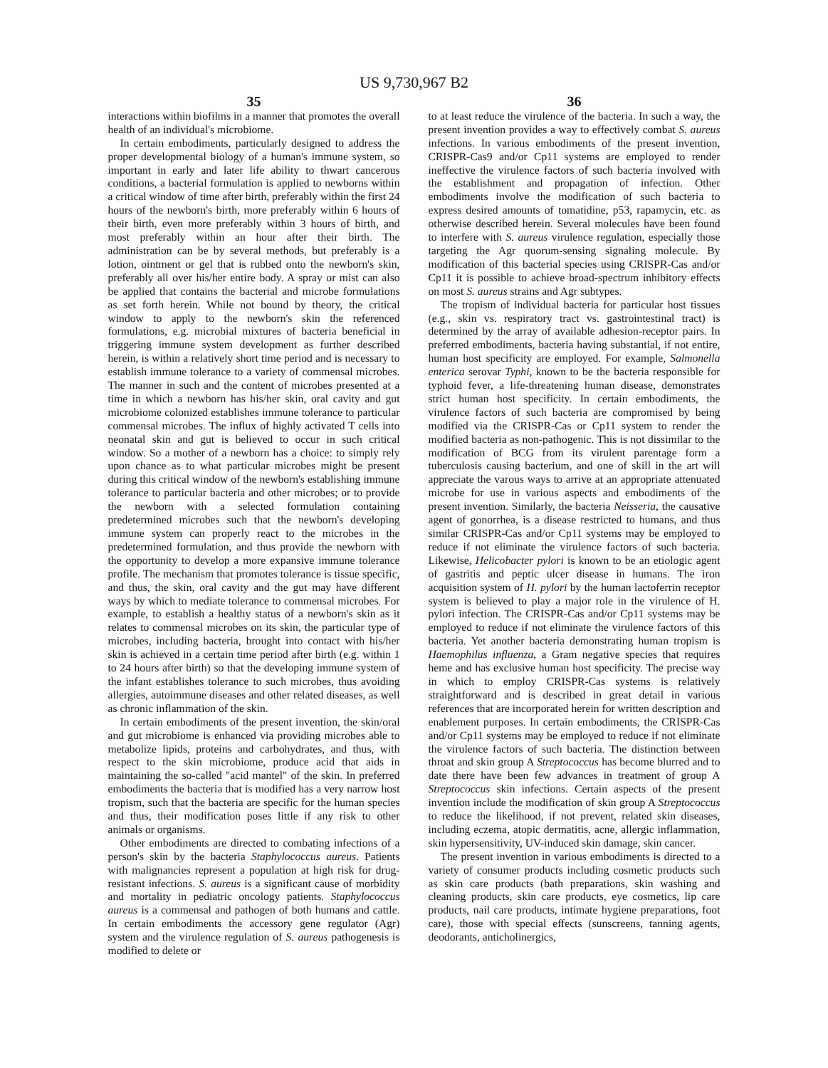US 9,730,967 B2
35
interactions within biofilms in a manner that promotes the overall health of an individual's microbiome.
In certain embodiments, particularly designed to address the proper developmental biology of a human's immune system, so important in early and later life ability to thwart cancerous conditions, a bacterial formulation is applied to newborns within a critical window of time after birth, preferably within the first 24 hours of the newborn's birth, more preferably within 6 hours of their birth, even more preferably within 3 hours of birth, and most preferably within an hour after their birth. The administration can be by several methods, but preferably is a lotion, ointment or gel that is rubbed onto the newborn's skin, preferably all over his/her entire body. A spray or mist can also be applied that contains the bacterial and microbe formulations as set forth herein. While not bound by theory, the critical window to apply to the newborn's skin the referenced formulations, e.g. microbial mixtures of bacteria beneficial in triggering immune system development as further described herein, is within a relatively short time period and is necessary to establish immune tolerance to a variety of commensal microbes. The manner in such and the content of microbes presented at a time in which a newborn has his/her skin, oral cavity and gut microbiome colonized establishes immune tolerance to particular commensal microbes. The influx of highly activated T cells into neonatal skin and gut is believed to occur in such critical window. So a mother of a newborn has a choice: to simply rely upon chance as to what particular microbes might be present during this critical window of the newborn's establishing immune tolerance to particular bacteria and other microbes; or to provide the newborn with a selected formulation containing predetermined microbes such that the newborn's developing immune system can properly react to the microbes in the predetermined formulation, and thus provide the newborn with the opportunity to develop a more expansive immune tolerance profile. The mechanism that promotes tolerance is tissue specific, and thus, the skin, oral cavity and the gut may have different ways by which to mediate tolerance to commensal microbes. For example, to establish a healthy status of a newborn's skin as it relates to commensal microbes on its skin, the particular type of microbes, including bacteria, brought into contact with his/her skin is achieved in a certain time period after birth (e.g. within 1 to 24 hours after birth) so that the developing immune system of the infant establishes tolerance to such microbes, thus avoiding allergies, autoimmune diseases and other related diseases, as well as chronic inflammation of the skin.
In certain embodiments of the present invention, the skin/oral and gut microbiome is enhanced via providing microbes able to metabolize lipids, proteins and carbohydrates, and thus, with respect to the skin microbiome, produce acid that aids in maintaining the so-called "acid mantel" of the skin. In preferred embodiments the bacteria that is modified has a very narrow host tropism, such that the bacteria are specific for the human species and thus, their modification poses little if any risk to other animals or organisms.
Other embodiments are directed to combating infections of a person's skin by the bacteria Staphylococcus aureus. Patients with malignancies represent a population at high risk for drug-resistant infections. S. aureus is a significant cause of morbidity and mortality in pediatric oncology patients. Staphylococcus aureus is a commensal and pathogen of both humans and cattle. In certain embodiments the accessory gene regulator (Agr) system and the virulence regulation of S. aureus pathogenesis is modified to delete or
36
to at least reduce the virulence of the bacteria. In such a way, the present invention provides a way to effectively combat S. aureus infections. In various embodiments of the present invention, CRISPR-Cas9 and/or Cp11 systems are employed to render ineffective the virulence factors of such bacteria involved with the establishment and propagation of infection. Other embodiments involve the modification of such bacteria to express desired amounts of tomatidine, p53, rapamycin, etc. as otherwise described herein. Several molecules have been found to interfere with S. aureus virulence regulation, especially those targeting the Agr quorum-sensing signaling molecule. By modification of this bacterial species using CRISPR-Cas and/or Cp11 it is possible to achieve broad-spectrum inhibitory effects on most S. aureus strains and Agr subtypes.
The tropism of individual bacteria for particular host tissues (e.g., skin vs. respiratory tract vs. gastrointestinal tract) is determined by the array of available adhesion-receptor pairs. In preferred embodiments, bacteria having substantial, if not entire, human host specificity are employed. For example, Salmonella enterica serovar Typhi, known to be the bacteria responsible for typhoid fever, a life-threatening human disease, demonstrates strict human host specificity. In certain embodiments, the virulence factors of such bacteria are compromised by being modified via the CRISPR-Cas or Cp11 system to render the modified bacteria as non-pathogenic. This is not dissimilar to the modification of BCG from its virulent parentage form a tuberculosis causing bacterium, and one of skill in the art will appreciate the varous ways to arrive at an appropriate attenuated microbe for use in various aspects and embodiments of the present invention. Similarly, the bacteria Neisseria, the causative agent of gonorrhea, is a disease restricted to humans, and thus similar CRISPR-Cas and/or Cp11 systems may be employed to reduce if not eliminate the virulence factors of such bacteria. Likewise, Helicobacter pylori is known to be an etiologic agent of gastritis and peptic ulcer disease in humans. The iron acquisition system of H. pylori by the human lactoferrin receptor system is believed to play a major role in the virulence of H. pylori infection. The CRISPR-Cas and/or Cp11 systems may be employed to reduce if not eliminate the virulence factors of this bacteria. Yet another bacteria demonstrating human tropism is Haemophilus influenza, a Gram negative species that requires heme and has exclusive human host specificity. The precise way in which to employ CRISPR-Cas systems is relatively straightforward and is described in great detail in various references that are incorporated herein for written description and enablement purposes. In certain embodiments, the CRISPR-Cas and/or Cp11 systems may be employed to reduce if not eliminate the virulence factors of such bacteria. The distinction between throat and skin group A Streptococcus has become blurred and to date there have been few advances in treatment of group A Streptococcus skin infections. Certain aspects of the present invention include the modification of skin group A Streptococcus to reduce the likelihood, if not prevent, related skin diseases, including eczema, atopic dermatitis, acne, allergic inflammation, skin hypersensitivity, UV-induced skin damage, skin cancer.
The present invention in various embodiments is directed to a variety of consumer products including cosmetic products such as skin care products (bath preparations, skin washing and cleaning products, skin care products, eye cosmetics, lip care products, nail care products, intimate hygiene preparations, foot care), those with special effects (sunscreens, tanning agents, deodorants, anticholinergics,